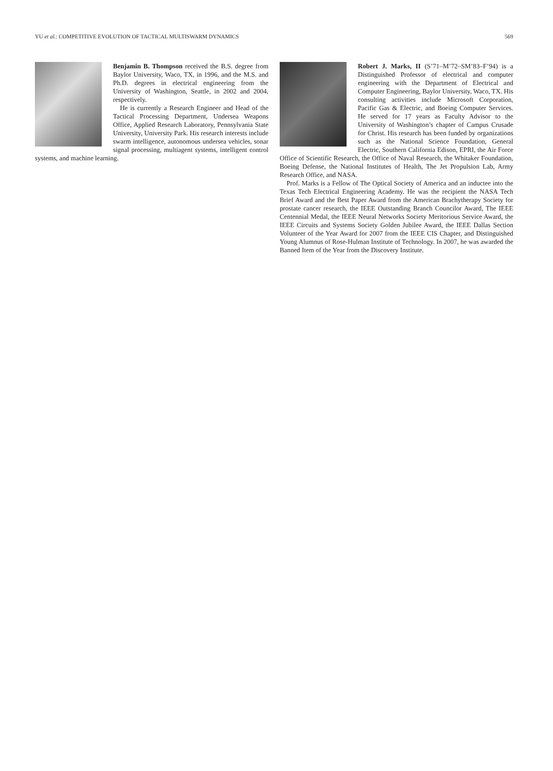YU et al.: COMPETITIVE EVOLUTION OF TACTICAL MULTISWARM DYNAMICS 569
Benjamin B. Thompson received the B.S. degree from Baylor University, Waco, TX, in 1996, and the M.S. and Ph.D. degrees in electrical engineering from the University of Washington, Seattle, in 2002 and 2004, respectively.
He is currently a Research Engineer and Head of the Tactical Processing Department, Undersea Weapons Office, Applied Research Laboratory, Pennsylvania State University, University Park. His research interests include swarm intelligence, autonomous undersea vehicles, sonar signal processing, multiagent systems, intelligent control systems, and machine learning.
Robert J. Marks, II (S’71–M’72–SM’83–F’94) is a Distinguished Professor of electrical and computer engineering with the Department of Electrical and Computer Engineering, Baylor University, Waco, TX. His consulting activities include Microsoft Corporation, Pacific Gas & Electric, and Boeing Computer Services. He served for 17 years as Faculty Advisor to the University of Washington’s chapter of Campus Crusade for Christ. His research has been funded by organizations such as the National Science Foundation, General Electric, Southern California Edison, EPRI, the Air Force Office of Scientific Research, the Office of Naval Research, the Whitaker Foundation, Boeing Defense, the National Institutes of Health, The Jet Propulsion Lab, Army Research Office, and NASA.
Prof. Marks is a Fellow of The Optical Society of America and an inductee into the Texas Tech Electrical Engineering Academy. He was the recipient the NASA Tech Brief Award and the Best Paper Award from the American Brachytherapy Society for prostate cancer research, the IEEE Outstanding Branch Councilor Award, The IEEE Centennial Medal, the IEEE Neural Networks Society Meritorious Service Award, the IEEE Circuits and Systems Society Golden Jubilee Award, the IEEE Dallas Section Volunteer of the Year Award for 2007 from the IEEE CIS Chapter, and Distinguished Young Alumnus of Rose-Hulman Institute of Technology. In 2007, he was awarded the Banned Item of the Year from the Discovery Institute.